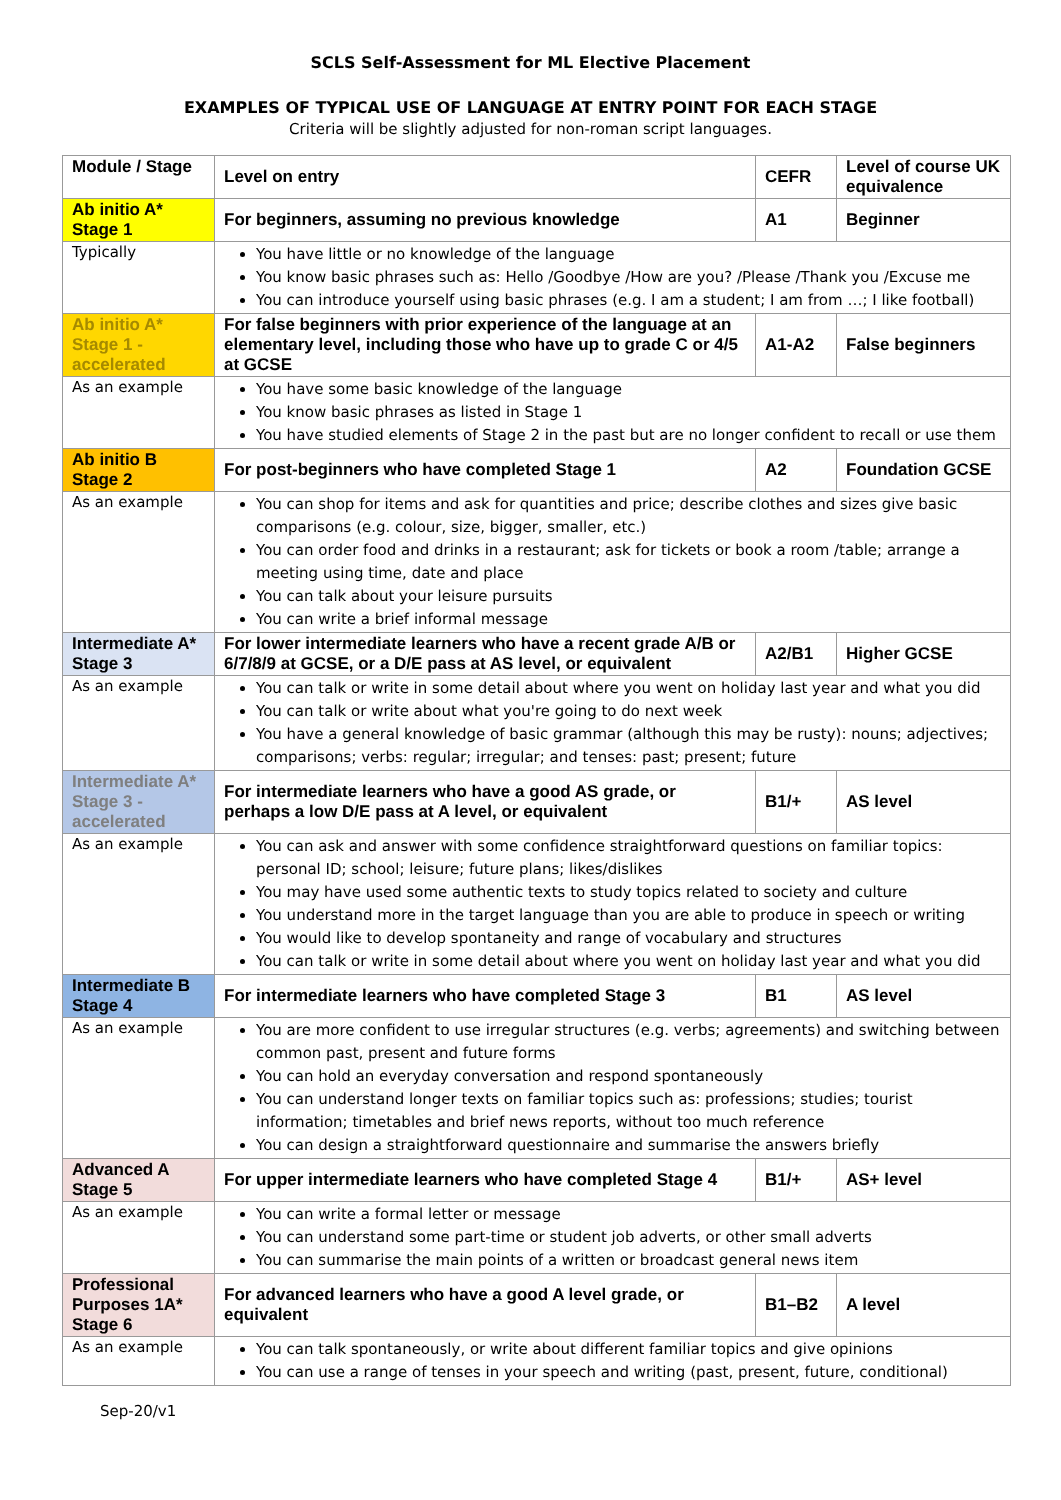SCLS Self-Assessment for ML Elective Placement
EXAMPLES OF TYPICAL USE OF LANGUAGE AT ENTRY POINT FOR EACH STAGE
Criteria will be slightly adjusted for non-roman script languages.
| Module / Stage | Level on entry | CEFR | Level of course UK equivalence |
| Ab initio A* Stage 1 | For beginners, assuming no previous knowledge | A1 | Beginner |
| Typically | You have little or no knowledge of the language You know basic phrases such as: Hello /Goodbye /How are you? /Please /Thank you /Excuse me You can introduce yourself using basic phrases (e.g. I am a student; I am from …; I like football) | | |
| Ab initio A* Stage 1 - accelerated | For false beginners with prior experience of the language at an elementary level, including those who have up to grade C or 4/5 at GCSE | A1-A2 | False beginners |
| As an example | You have some basic knowledge of the language You know basic phrases as listed in Stage 1 You have studied elements of Stage 2 in the past but are no longer confident to recall or use them | | |
| Ab initio B Stage 2 | For post-beginners who have completed Stage 1 | A2 | Foundation GCSE |
| As an example | You can shop for items and ask for quantities and price; describe clothes and sizes give basic comparisons (e.g. colour, size, bigger, smaller, etc.) You can order food and drinks in a restaurant; ask for tickets or book a room /table; arrange a meeting using time, date and place You can talk about your leisure pursuits You can write a brief informal message | | |
| Intermediate A* Stage 3 | For lower intermediate learners who have a recent grade A/B or 6/7/8/9 at GCSE, or a D/E pass at AS level, or equivalent | A2/B1 | Higher GCSE |
| As an example | You can talk or write in some detail about where you went on holiday last year and what you did You can talk or write about what you're going to do next week You have a general knowledge of basic grammar (although this may be rusty): nouns; adjectives; comparisons; verbs: regular; irregular; and tenses: past; present; future | | |
| Intermediate A* Stage 3 - accelerated | For intermediate learners who have a good AS grade, or perhaps a low D/E pass at A level, or equivalent | B1/+ | AS level |
| As an example | You can ask and answer with some confidence straightforward questions on familiar topics: personal ID; school; leisure; future plans; likes/dislikes You may have used some authentic texts to study topics related to society and culture You understand more in the target language than you are able to produce in speech or writing You would like to develop spontaneity and range of vocabulary and structures You can talk or write in some detail about where you went on holiday last year and what you did | | |
| Intermediate B Stage 4 | For intermediate learners who have completed Stage 3 | B1 | AS level |
| As an example | You are more confident to use irregular structures (e.g. verbs; agreements) and switching between common past, present and future forms You can hold an everyday conversation and respond spontaneously You can understand longer texts on familiar topics such as: professions; studies; tourist information; timetables and brief news reports, without too much reference You can design a straightforward questionnaire and summarise the answers briefly | | |
| Advanced A Stage 5 | For upper intermediate learners who have completed Stage 4 | B1/+ | AS+ level |
| As an example | You can write a formal letter or message You can understand some part-time or student job adverts, or other small adverts You can summarise the main points of a written or broadcast general news item | | |
| Professional Purposes 1A* Stage 6 | For advanced learners who have a good A level grade, or equivalent | B1–B2 | A level |
| As an example | You can talk spontaneously, or write about different familiar topics and give opinions You can use a range of tenses in your speech and writing (past, present, future, conditional) | | |
Sep-20/v1